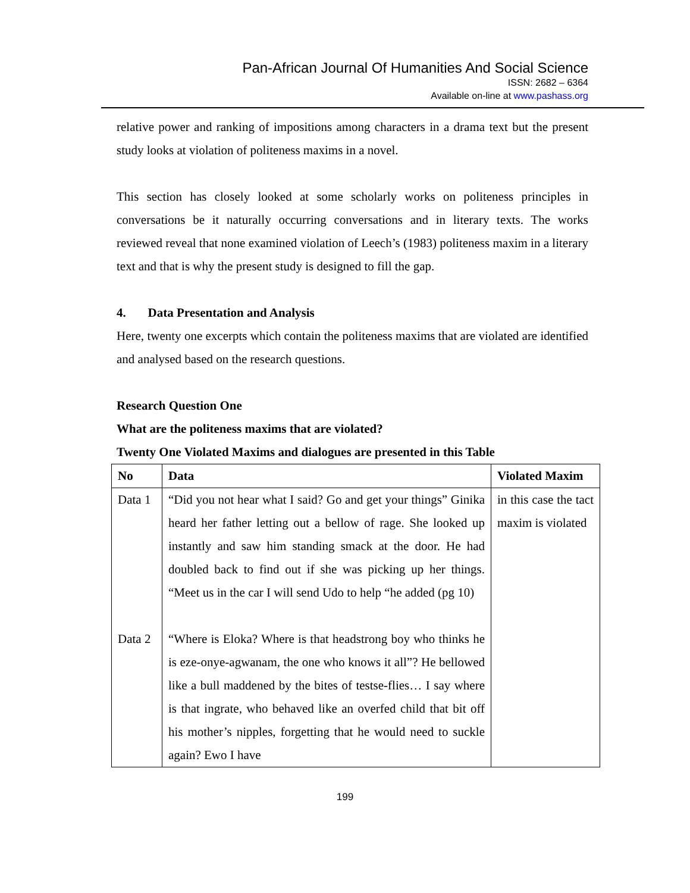Pan-African Journal Of Humanities And Social Science
ISSN: 2682 – 6364
Available on-line at www.pashass.org
relative power and ranking of impositions among characters in a drama text but the present study looks at violation of politeness maxims in a novel.
This section has closely looked at some scholarly works on politeness principles in conversations be it naturally occurring conversations and in literary texts. The works reviewed reveal that none examined violation of Leech’s (1983) politeness maxim in a literary text and that is why the present study is designed to fill the gap.
4. Data Presentation and Analysis
Here, twenty one excerpts which contain the politeness maxims that are violated are identified and analysed based on the research questions.
Research Question One
What are the politeness maxims that are violated?
Twenty One Violated Maxims and dialogues are presented in this Table
| No | Data | Violated Maxim |
| --- | --- | --- |
| Data 1 Data 2 | “Did you not hear what I said? Go and get your things” Ginika heard her father letting out a bellow of rage. She looked up instantly and saw him standing smack at the door. He had doubled back to find out if she was picking up her things. “Meet us in the car I will send Udo to help “he added (pg 10) “Where is Eloka? Where is that headstrong boy who thinks he is eze-onye-agwanam, the one who knows it all”? He bellowed like a bull maddened by the bites of testse-flies… I say where is that ingrate, who behaved like an overfed child that bit off his mother’s nipples, forgetting that he would need to suckle again? Ewo I have | in this case the tact maxim is violated |
199